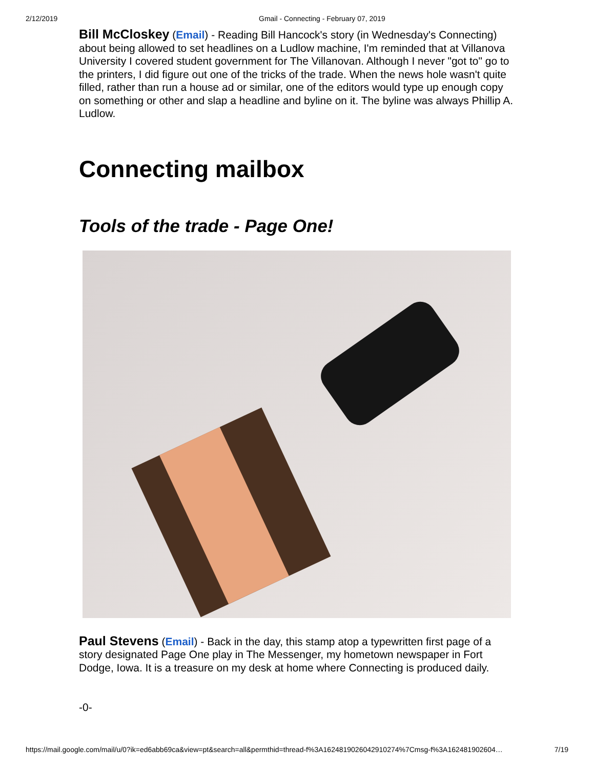2/12/2019 Gmail - Connecting - February 07, 2019
Bill McCloskey (Email) - Reading Bill Hancock's story (in Wednesday's Connecting) about being allowed to set headlines on a Ludlow machine, I'm reminded that at Villanova University I covered student government for The Villanovan. Although I never "got to" go to the printers, I did figure out one of the tricks of the trade. When the news hole wasn't quite filled, rather than run a house ad or similar, one of the editors would type up enough copy on something or other and slap a headline and byline on it. The byline was always Phillip A. Ludlow.
Connecting mailbox
Tools of the trade - Page One!
Paul Stevens (Email) - Back in the day, this stamp atop a typewritten first page of a story designated Page One play in The Messenger, my hometown newspaper in Fort Dodge, Iowa. It is a treasure on my desk at home where Connecting is produced daily.
-0-
https://mail.google.com/mail/u/0?ik=ed6abb69ca&view=pt&search=all&permthid=thread-f%3A1624819026042910274%7Cmsg-f%3A162481902604… 7/19